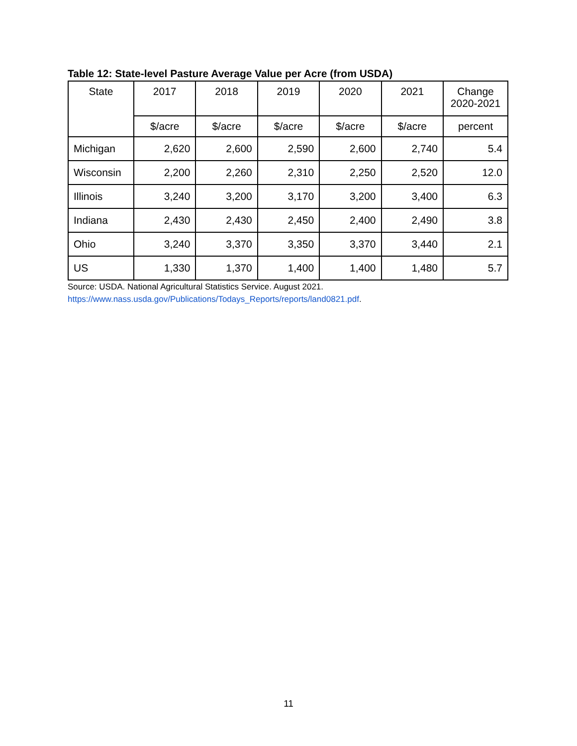Table 12: State-level Pasture Average Value per Acre (from USDA)
| State | 2017 | 2018 | 2019 | 2020 | 2021 | Change 2020-2021 |
| --- | --- | --- | --- | --- | --- | --- |
| | $/acre | $/acre | $/acre | $/acre | $/acre | percent |
| Michigan | 2,620 | 2,600 | 2,590 | 2,600 | 2,740 | 5.4 |
| Wisconsin | 2,200 | 2,260 | 2,310 | 2,250 | 2,520 | 12.0 |
| Illinois | 3,240 | 3,200 | 3,170 | 3,200 | 3,400 | 6.3 |
| Indiana | 2,430 | 2,430 | 2,450 | 2,400 | 2,490 | 3.8 |
| Ohio | 3,240 | 3,370 | 3,350 | 3,370 | 3,440 | 2.1 |
| US | 1,330 | 1,370 | 1,400 | 1,400 | 1,480 | 5.7 |
Source: USDA. National Agricultural Statistics Service. August 2021.
https://www.nass.usda.gov/Publications/Todays_Reports/reports/land0821.pdf.
11